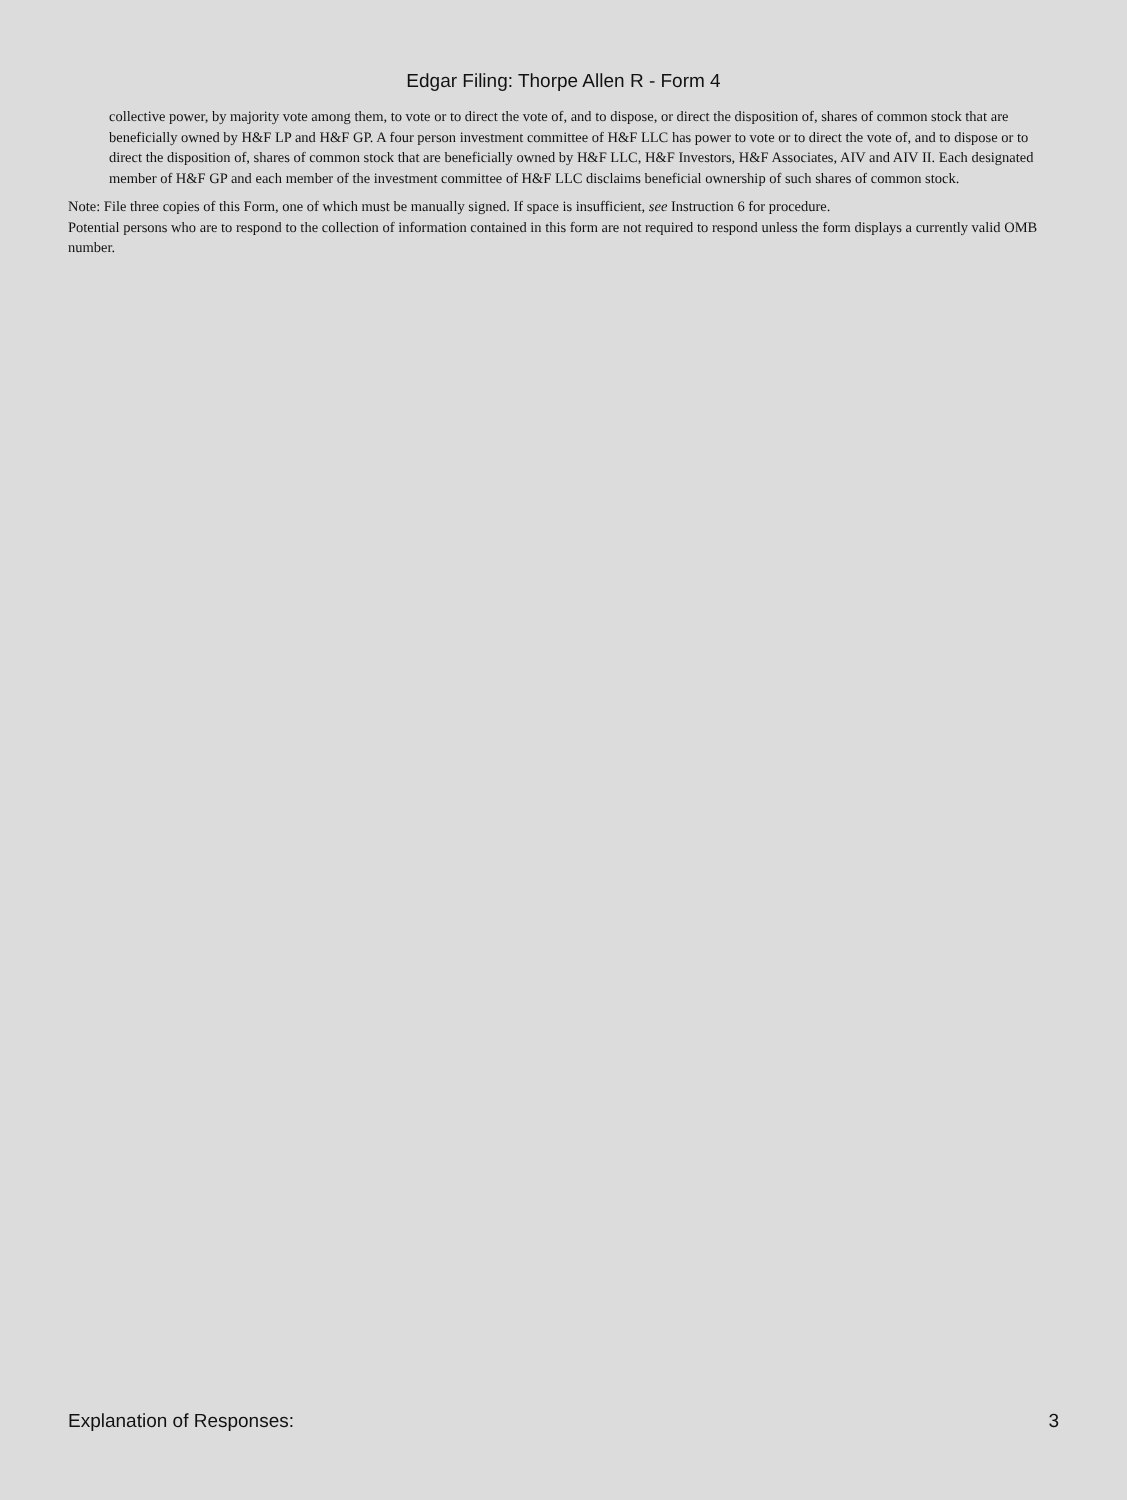Edgar Filing: Thorpe Allen R - Form 4
collective power, by majority vote among them, to vote or to direct the vote of, and to dispose, or direct the disposition of, shares of common stock that are beneficially owned by H&F LP and H&F GP. A four person investment committee of H&F LLC has power to vote or to direct the vote of, and to dispose or to direct the disposition of, shares of common stock that are beneficially owned by H&F LLC, H&F Investors, H&F Associates, AIV and AIV II. Each designated member of H&F GP and each member of the investment committee of H&F LLC disclaims beneficial ownership of such shares of common stock.
Note: File three copies of this Form, one of which must be manually signed. If space is insufficient, see Instruction 6 for procedure.
Potential persons who are to respond to the collection of information contained in this form are not required to respond unless the form displays a currently valid OMB number.
Explanation of Responses: 3